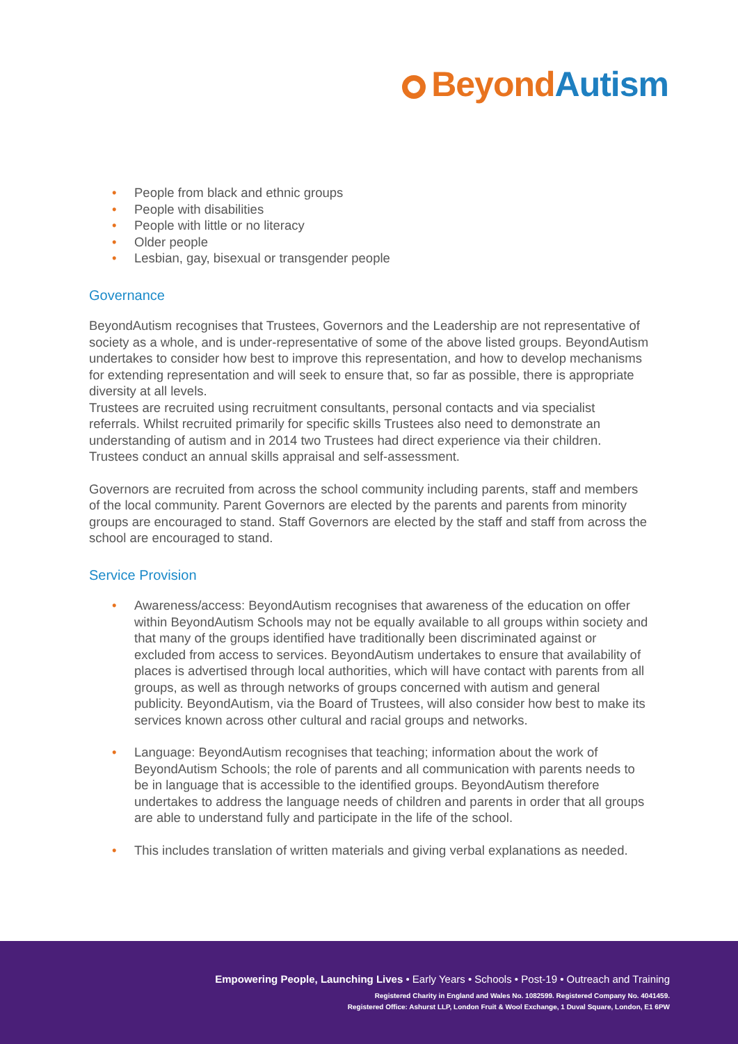Beyond Autism
• People from black and ethnic groups
• People with disabilities
• People with little or no literacy
• Older people
• Lesbian, gay, bisexual or transgender people
Governance
BeyondAutism recognises that Trustees, Governors and the Leadership are not representative of society as a whole, and is under-representative of some of the above listed groups. BeyondAutism undertakes to consider how best to improve this representation, and how to develop mechanisms for extending representation and will seek to ensure that, so far as possible, there is appropriate diversity at all levels.
Trustees are recruited using recruitment consultants, personal contacts and via specialist referrals. Whilst recruited primarily for specific skills Trustees also need to demonstrate an understanding of autism and in 2014 two Trustees had direct experience via their children. Trustees conduct an annual skills appraisal and self-assessment.
Governors are recruited from across the school community including parents, staff and members of the local community. Parent Governors are elected by the parents and parents from minority groups are encouraged to stand. Staff Governors are elected by the staff and staff from across the school are encouraged to stand.
Service Provision
• Awareness/access: BeyondAutism recognises that awareness of the education on offer within BeyondAutism Schools may not be equally available to all groups within society and that many of the groups identified have traditionally been discriminated against or excluded from access to services. BeyondAutism undertakes to ensure that availability of places is advertised through local authorities, which will have contact with parents from all groups, as well as through networks of groups concerned with autism and general publicity. BeyondAutism, via the Board of Trustees, will also consider how best to make its services known across other cultural and racial groups and networks.
• Language: BeyondAutism recognises that teaching; information about the work of BeyondAutism Schools; the role of parents and all communication with parents needs to be in language that is accessible to the identified groups. BeyondAutism therefore undertakes to address the language needs of children and parents in order that all groups are able to understand fully and participate in the life of the school.
• This includes translation of written materials and giving verbal explanations as needed.
Empowering People, Launching Lives • Early Years • Schools • Post-19 • Outreach and Training
Registered Charity in England and Wales No. 1082599. Registered Company No. 4041459.
Registered Office: Ashurst LLP, London Fruit & Wool Exchange, 1 Duval Square, London, E1 6PW